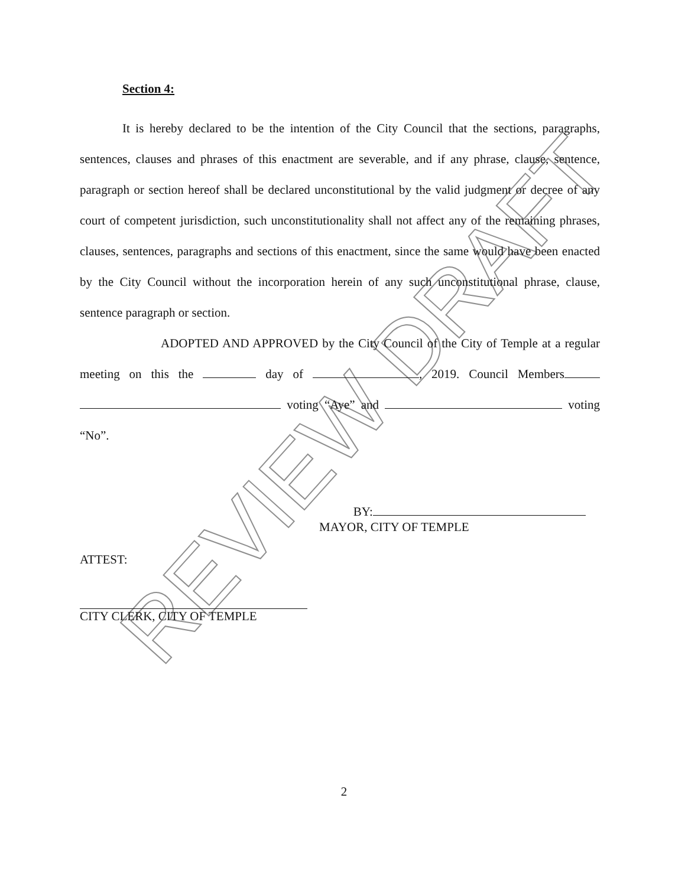REVIEW DRAFT
Section 4:
It is hereby declared to be the intention of the City Council that the sections, paragraphs, sentences, clauses and phrases of this enactment are severable, and if any phrase, clause, sentence, paragraph or section hereof shall be declared unconstitutional by the valid judgment or decree of any court of competent jurisdiction, such unconstitutionality shall not affect any of the remaining phrases, clauses, sentences, paragraphs and sections of this enactment, since the same would have been enacted by the City Council without the incorporation herein of any such unconstitutional phrase, clause, sentence paragraph or section.
ADOPTED AND APPROVED by the City Council of the City of Temple at a regular meeting on this the day of , 2019. Council Members voting “Aye” and voting “No”.
BY:
MAYOR, CITY OF TEMPLE
ATTEST:
CITY CLERK, CITY OF TEMPLE
2